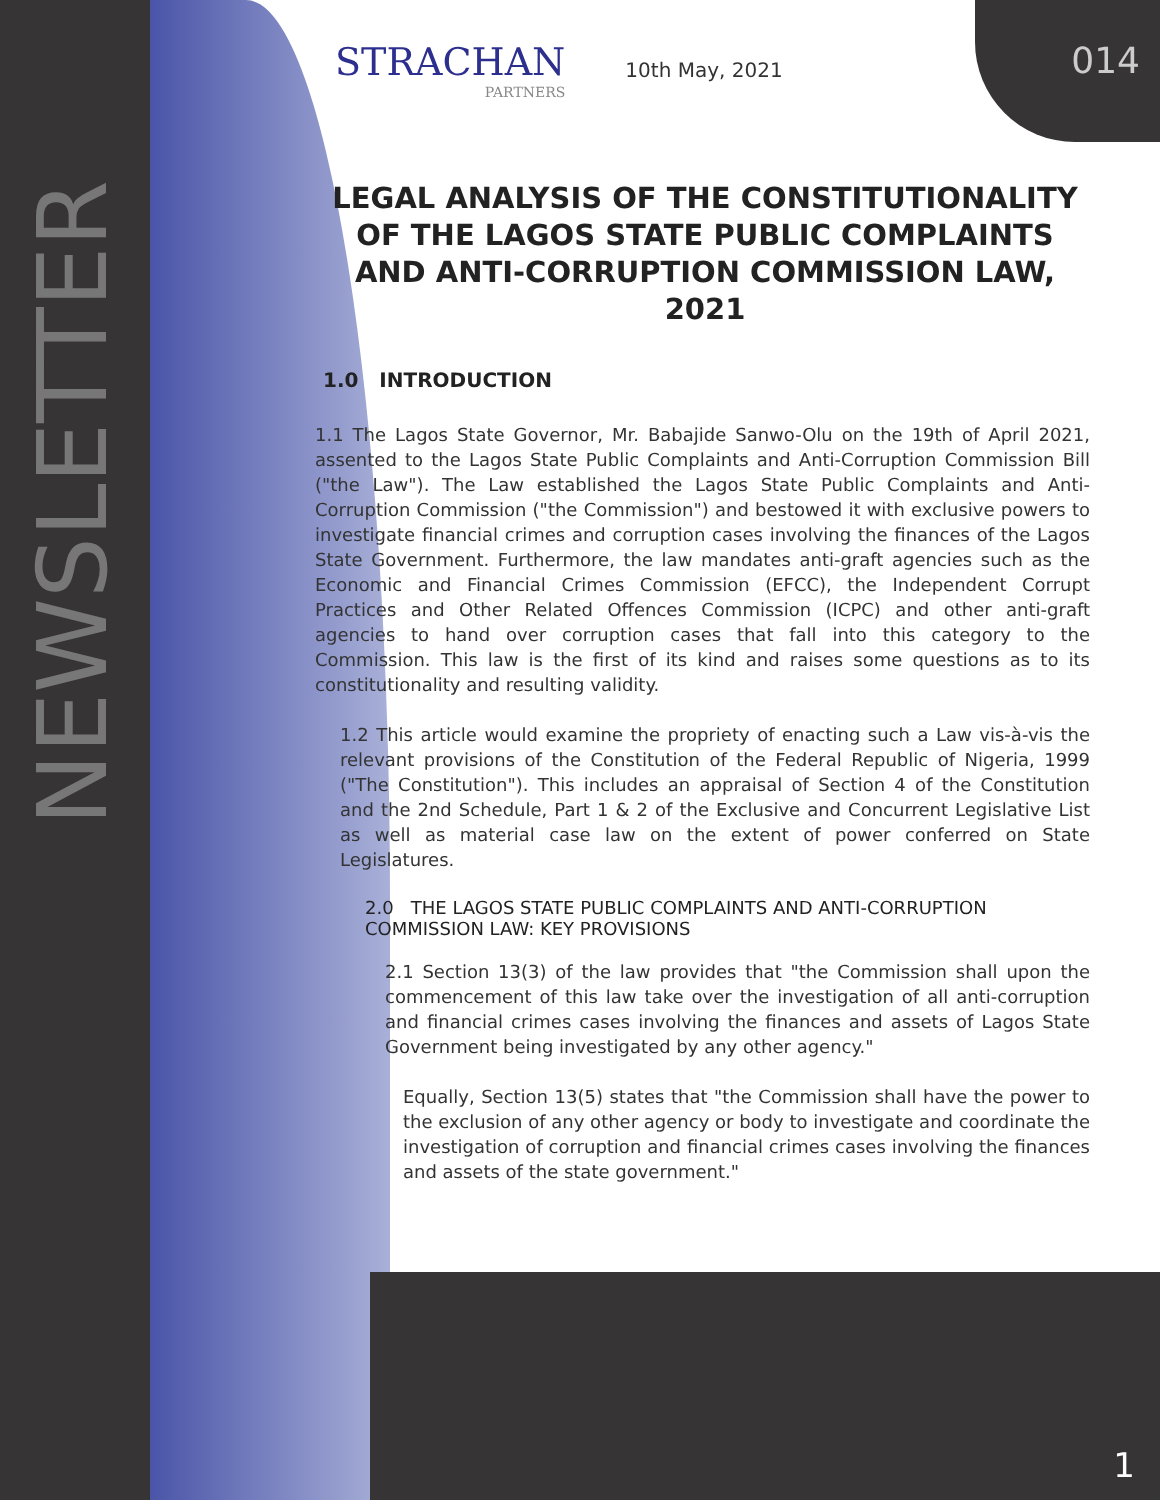NEWSLETTER
014
STRACHAN
PARTNERS
10th May, 2021
LEGAL ANALYSIS OF THE CONSTITUTIONALITY OF THE LAGOS STATE PUBLIC COMPLAINTS AND ANTI-CORRUPTION COMMISSION LAW, 2021
1.0 INTRODUCTION
1.1 The Lagos State Governor, Mr. Babajide Sanwo-Olu on the 19th of April 2021, assented to the Lagos State Public Complaints and Anti-Corruption Commission Bill ("the Law"). The Law established the Lagos State Public Complaints and Anti-Corruption Commission ("the Commission") and bestowed it with exclusive powers to investigate financial crimes and corruption cases involving the finances of the Lagos State Government. Furthermore, the law mandates anti-graft agencies such as the Economic and Financial Crimes Commission (EFCC), the Independent Corrupt Practices and Other Related Offences Commission (ICPC) and other anti-graft agencies to hand over corruption cases that fall into this category to the Commission. This law is the first of its kind and raises some questions as to its constitutionality and resulting validity.
1.2 This article would examine the propriety of enacting such a Law vis-à-vis the relevant provisions of the Constitution of the Federal Republic of Nigeria, 1999 ("The Constitution"). This includes an appraisal of Section 4 of the Constitution and the 2nd Schedule, Part 1 & 2 of the Exclusive and Concurrent Legislative List as well as material case law on the extent of power conferred on State Legislatures.
2.0 THE LAGOS STATE PUBLIC COMPLAINTS AND ANTI-CORRUPTION COMMISSION LAW: KEY PROVISIONS
2.1 Section 13(3) of the law provides that "the Commission shall upon the commencement of this law take over the investigation of all anti-corruption and financial crimes cases involving the finances and assets of Lagos State Government being investigated by any other agency."
Equally, Section 13(5) states that "the Commission shall have the power to the exclusion of any other agency or body to investigate and coordinate the investigation of corruption and financial crimes cases involving the finances and assets of the state government."
1